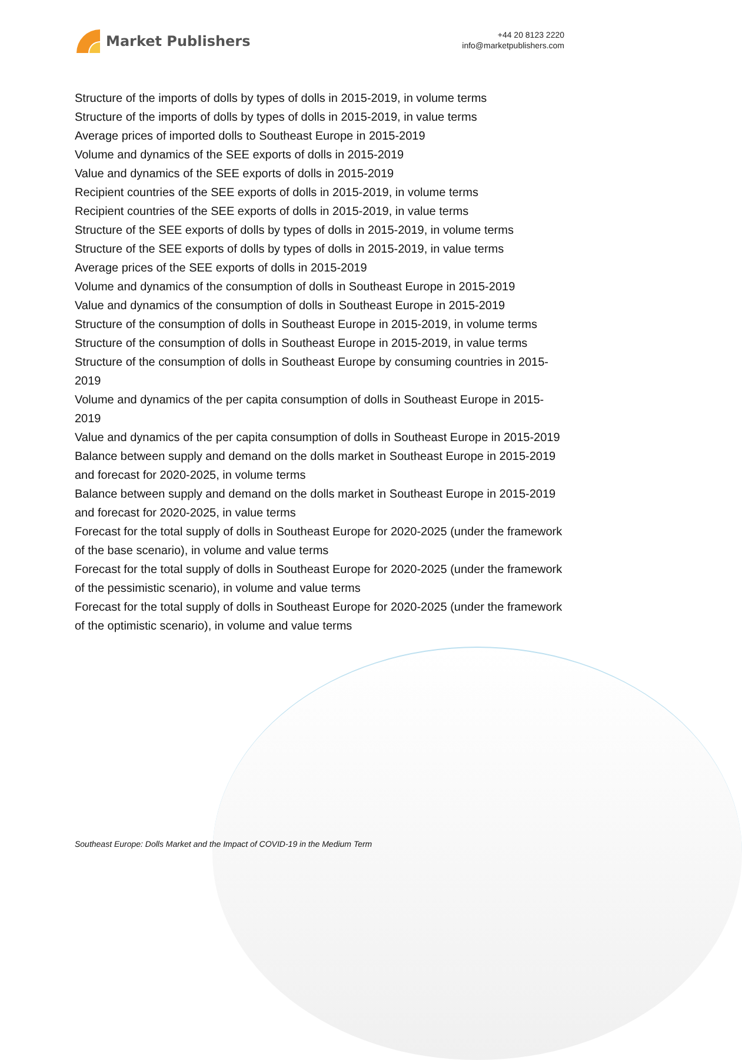Market Publishers
+44 20 8123 2220
info@marketpublishers.com
Structure of the imports of dolls by types of dolls in 2015-2019, in volume terms
Structure of the imports of dolls by types of dolls in 2015-2019, in value terms
Average prices of imported dolls to Southeast Europe in 2015-2019
Volume and dynamics of the SEE exports of dolls in 2015-2019
Value and dynamics of the SEE exports of dolls in 2015-2019
Recipient countries of the SEE exports of dolls in 2015-2019, in volume terms
Recipient countries of the SEE exports of dolls in 2015-2019, in value terms
Structure of the SEE exports of dolls by types of dolls in 2015-2019, in volume terms
Structure of the SEE exports of dolls by types of dolls in 2015-2019, in value terms
Average prices of the SEE exports of dolls in 2015-2019
Volume and dynamics of the consumption of dolls in Southeast Europe in 2015-2019
Value and dynamics of the consumption of dolls in Southeast Europe in 2015-2019
Structure of the consumption of dolls in Southeast Europe in 2015-2019, in volume terms
Structure of the consumption of dolls in Southeast Europe in 2015-2019, in value terms
Structure of the consumption of dolls in Southeast Europe by consuming countries in 2015-2019
Volume and dynamics of the per capita consumption of dolls in Southeast Europe in 2015-2019
Value and dynamics of the per capita consumption of dolls in Southeast Europe in 2015-2019
Balance between supply and demand on the dolls market in Southeast Europe in 2015-2019 and forecast for 2020-2025, in volume terms
Balance between supply and demand on the dolls market in Southeast Europe in 2015-2019 and forecast for 2020-2025, in value terms
Forecast for the total supply of dolls in Southeast Europe for 2020-2025 (under the framework of the base scenario), in volume and value terms
Forecast for the total supply of dolls in Southeast Europe for 2020-2025 (under the framework of the pessimistic scenario), in volume and value terms
Forecast for the total supply of dolls in Southeast Europe for 2020-2025 (under the framework of the optimistic scenario), in volume and value terms
Southeast Europe: Dolls Market and the Impact of COVID-19 in the Medium Term